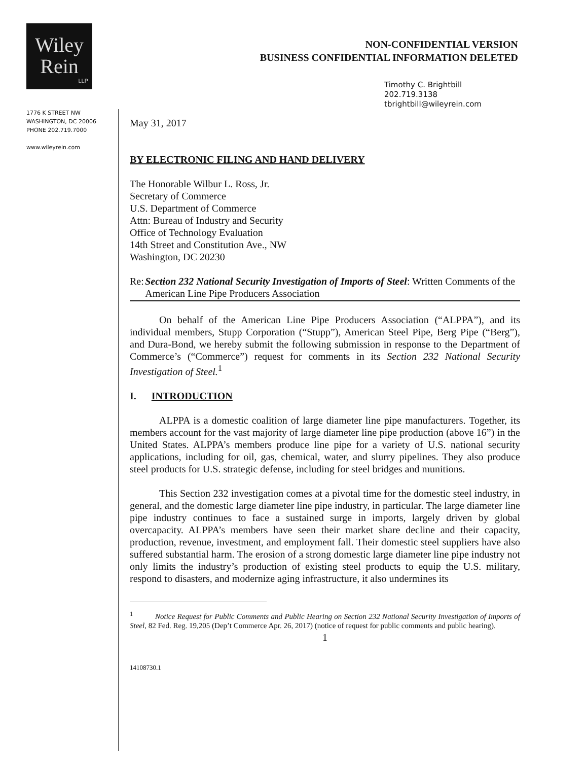Wiley
Rein
LLP
1776 K STREET NW
WASHINGTON, DC 20006
PHONE 202.719.7000
www.wileyrein.com
NON-CONFIDENTIAL VERSION
BUSINESS CONFIDENTIAL INFORMATION DELETED
Timothy C. Brightbill
202.719.3138
tbrightbill@wileyrein.com
May 31, 2017
BY ELECTRONIC FILING AND HAND DELIVERY
The Honorable Wilbur L. Ross, Jr.
Secretary of Commerce
U.S. Department of Commerce
Attn: Bureau of Industry and Security
Office of Technology Evaluation
14th Street and Constitution Ave., NW
Washington, DC 20230
Re: Section 232 National Security Investigation of Imports of Steel: Written Comments of the American Line Pipe Producers Association
On behalf of the American Line Pipe Producers Association (“ALPPA”), and its individual members, Stupp Corporation (“Stupp”), American Steel Pipe, Berg Pipe (“Berg”), and Dura-Bond, we hereby submit the following submission in response to the Department of Commerce’s (“Commerce”) request for comments in its Section 232 National Security Investigation of Steel.<sup>1</sup>
I. INTRODUCTION
ALPPA is a domestic coalition of large diameter line pipe manufacturers. Together, its members account for the vast majority of large diameter line pipe production (above 16”) in the United States. ALPPA’s members produce line pipe for a variety of U.S. national security applications, including for oil, gas, chemical, water, and slurry pipelines. They also produce steel products for U.S. strategic defense, including for steel bridges and munitions.
This Section 232 investigation comes at a pivotal time for the domestic steel industry, in general, and the domestic large diameter line pipe industry, in particular. The large diameter line pipe industry continues to face a sustained surge in imports, largely driven by global overcapacity. ALPPA’s members have seen their market share decline and their capacity, production, revenue, investment, and employment fall. Their domestic steel suppliers have also suffered substantial harm. The erosion of a strong domestic large diameter line pipe industry not only limits the industry’s production of existing steel products to equip the U.S. military, respond to disasters, and modernize aging infrastructure, it also undermines its
<sup>1</sup> Notice Request for Public Comments and Public Hearing on Section 232 National Security Investigation of Imports of Steel, 82 Fed. Reg. 19,205 (Dep’t Commerce Apr. 26, 2017) (notice of request for public comments and public hearing).
1
14108730.1